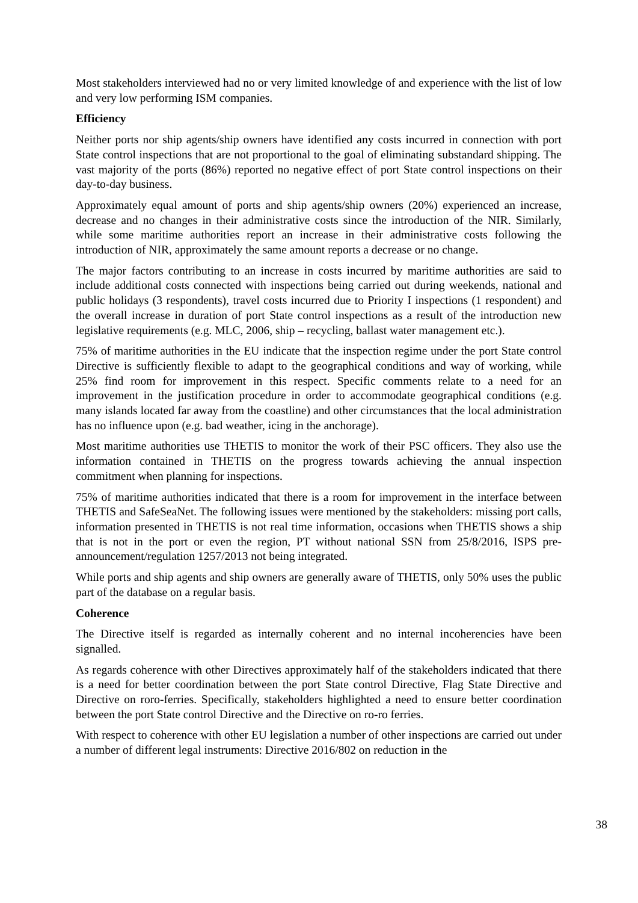Most stakeholders interviewed had no or very limited knowledge of and experience with the list of low and very low performing ISM companies.
Efficiency
Neither ports nor ship agents/ship owners have identified any costs incurred in connection with port State control inspections that are not proportional to the goal of eliminating substandard shipping. The vast majority of the ports (86%) reported no negative effect of port State control inspections on their day-to-day business.
Approximately equal amount of ports and ship agents/ship owners (20%) experienced an increase, decrease and no changes in their administrative costs since the introduction of the NIR. Similarly, while some maritime authorities report an increase in their administrative costs following the introduction of NIR, approximately the same amount reports a decrease or no change.
The major factors contributing to an increase in costs incurred by maritime authorities are said to include additional costs connected with inspections being carried out during weekends, national and public holidays (3 respondents), travel costs incurred due to Priority I inspections (1 respondent) and the overall increase in duration of port State control inspections as a result of the introduction new legislative requirements (e.g. MLC, 2006, ship – recycling, ballast water management etc.).
75% of maritime authorities in the EU indicate that the inspection regime under the port State control Directive is sufficiently flexible to adapt to the geographical conditions and way of working, while 25% find room for improvement in this respect. Specific comments relate to a need for an improvement in the justification procedure in order to accommodate geographical conditions (e.g. many islands located far away from the coastline) and other circumstances that the local administration has no influence upon (e.g. bad weather, icing in the anchorage).
Most maritime authorities use THETIS to monitor the work of their PSC officers. They also use the information contained in THETIS on the progress towards achieving the annual inspection commitment when planning for inspections.
75% of maritime authorities indicated that there is a room for improvement in the interface between THETIS and SafeSeaNet. The following issues were mentioned by the stakeholders: missing port calls, information presented in THETIS is not real time information, occasions when THETIS shows a ship that is not in the port or even the region, PT without national SSN from 25/8/2016, ISPS pre-announcement/regulation 1257/2013 not being integrated.
While ports and ship agents and ship owners are generally aware of THETIS, only 50% uses the public part of the database on a regular basis.
Coherence
The Directive itself is regarded as internally coherent and no internal incoherencies have been signalled.
As regards coherence with other Directives approximately half of the stakeholders indicated that there is a need for better coordination between the port State control Directive, Flag State Directive and Directive on roro-ferries. Specifically, stakeholders highlighted a need to ensure better coordination between the port State control Directive and the Directive on ro-ro ferries.
With respect to coherence with other EU legislation a number of other inspections are carried out under a number of different legal instruments: Directive 2016/802 on reduction in the
38